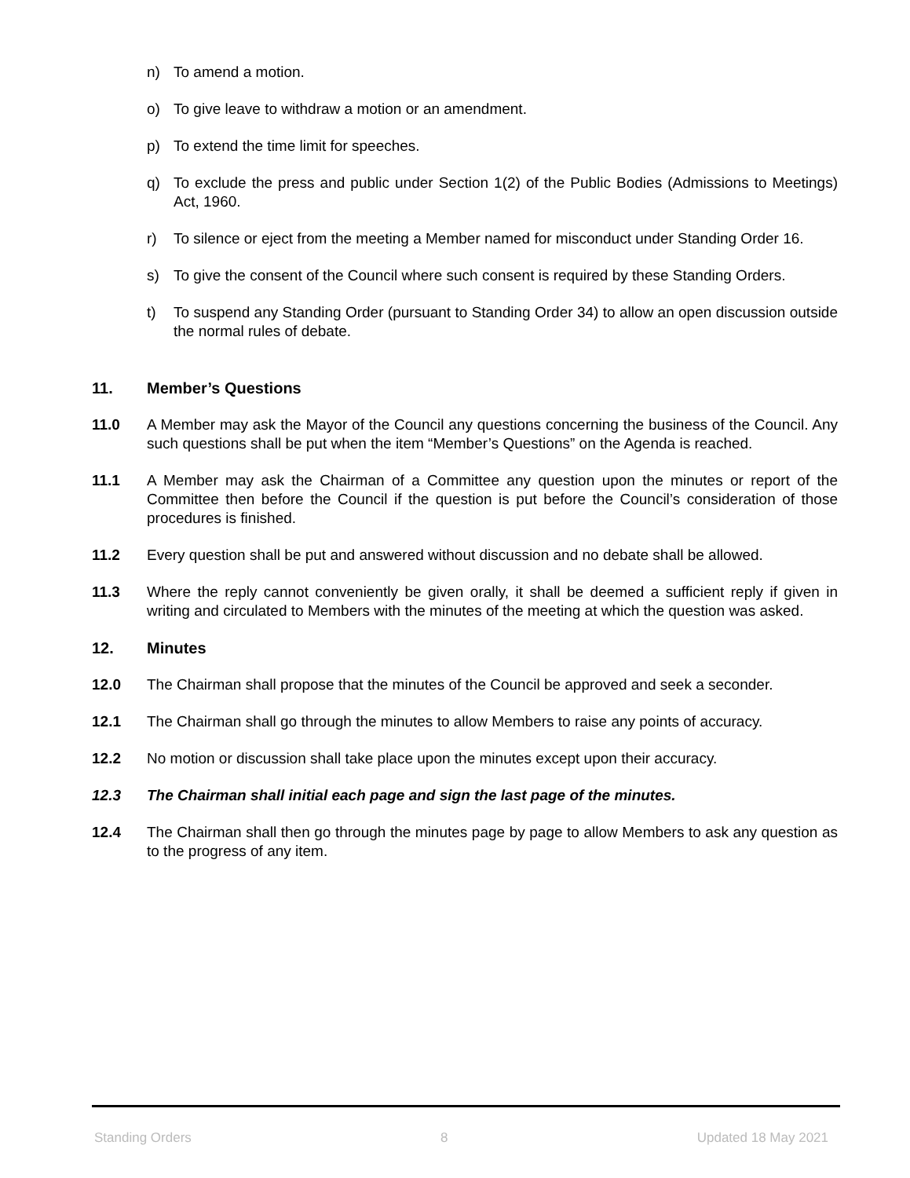n) To amend a motion.
o) To give leave to withdraw a motion or an amendment.
p) To extend the time limit for speeches.
q) To exclude the press and public under Section 1(2) of the Public Bodies (Admissions to Meetings) Act, 1960.
r) To silence or eject from the meeting a Member named for misconduct under Standing Order 16.
s) To give the consent of the Council where such consent is required by these Standing Orders.
t) To suspend any Standing Order (pursuant to Standing Order 34) to allow an open discussion outside the normal rules of debate.
11. Member’s Questions
11.0 A Member may ask the Mayor of the Council any questions concerning the business of the Council. Any such questions shall be put when the item “Member’s Questions” on the Agenda is reached.
11.1 A Member may ask the Chairman of a Committee any question upon the minutes or report of the Committee then before the Council if the question is put before the Council’s consideration of those procedures is finished.
11.2 Every question shall be put and answered without discussion and no debate shall be allowed.
11.3 Where the reply cannot conveniently be given orally, it shall be deemed a sufficient reply if given in writing and circulated to Members with the minutes of the meeting at which the question was asked.
12. Minutes
12.0 The Chairman shall propose that the minutes of the Council be approved and seek a seconder.
12.1 The Chairman shall go through the minutes to allow Members to raise any points of accuracy.
12.2 No motion or discussion shall take place upon the minutes except upon their accuracy.
12.3 The Chairman shall initial each page and sign the last page of the minutes.
12.4 The Chairman shall then go through the minutes page by page to allow Members to ask any question as to the progress of any item.
Standing Orders 8 Updated 18 May 2021